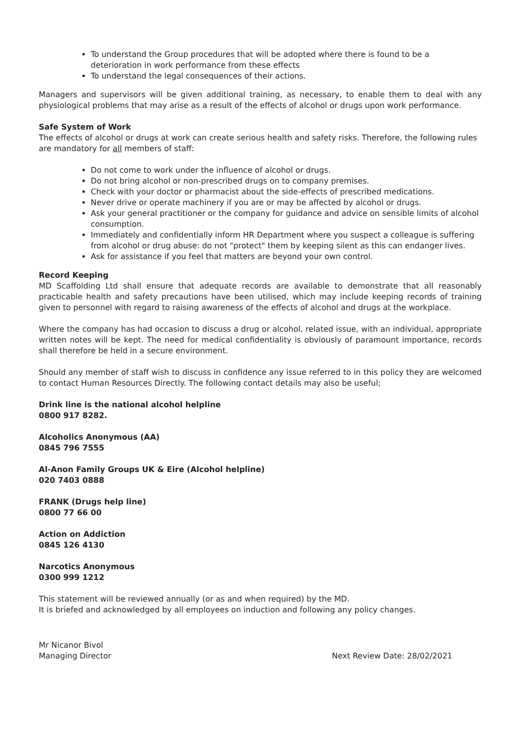To understand the Group procedures that will be adopted where there is found to be a deterioration in work performance from these effects
To understand the legal consequences of their actions.
Managers and supervisors will be given additional training, as necessary, to enable them to deal with any physiological problems that may arise as a result of the effects of alcohol or drugs upon work performance.
Safe System of Work
The effects of alcohol or drugs at work can create serious health and safety risks. Therefore, the following rules are mandatory for all members of staff:
Do not come to work under the influence of alcohol or drugs.
Do not bring alcohol or non-prescribed drugs on to company premises.
Check with your doctor or pharmacist about the side-effects of prescribed medications.
Never drive or operate machinery if you are or may be affected by alcohol or drugs.
Ask your general practitioner or the company for guidance and advice on sensible limits of alcohol consumption.
Immediately and confidentially inform HR Department where you suspect a colleague is suffering from alcohol or drug abuse: do not "protect" them by keeping silent as this can endanger lives.
Ask for assistance if you feel that matters are beyond your own control.
Record Keeping
MD Scaffolding Ltd shall ensure that adequate records are available to demonstrate that all reasonably practicable health and safety precautions have been utilised, which may include keeping records of training given to personnel with regard to raising awareness of the effects of alcohol and drugs at the workplace.
Where the company has had occasion to discuss a drug or alcohol, related issue, with an individual, appropriate written notes will be kept. The need for medical confidentiality is obviously of paramount importance, records shall therefore be held in a secure environment.
Should any member of staff wish to discuss in confidence any issue referred to in this policy they are welcomed to contact Human Resources Directly. The following contact details may also be useful;
Drink line is the national alcohol helpline
0800 917 8282.
Alcoholics Anonymous (AA)
0845 796 7555
Al-Anon Family Groups UK & Eire (Alcohol helpline)
020 7403 0888
FRANK (Drugs help line)
0800 77 66 00
Action on Addiction
0845 126 4130
Narcotics Anonymous
0300 999 1212
This statement will be reviewed annually (or as and when required) by the MD.
It is briefed and acknowledged by all employees on induction and following any policy changes.
Mr Nicanor Bivol
Managing Director Next Review Date: 28/02/2021